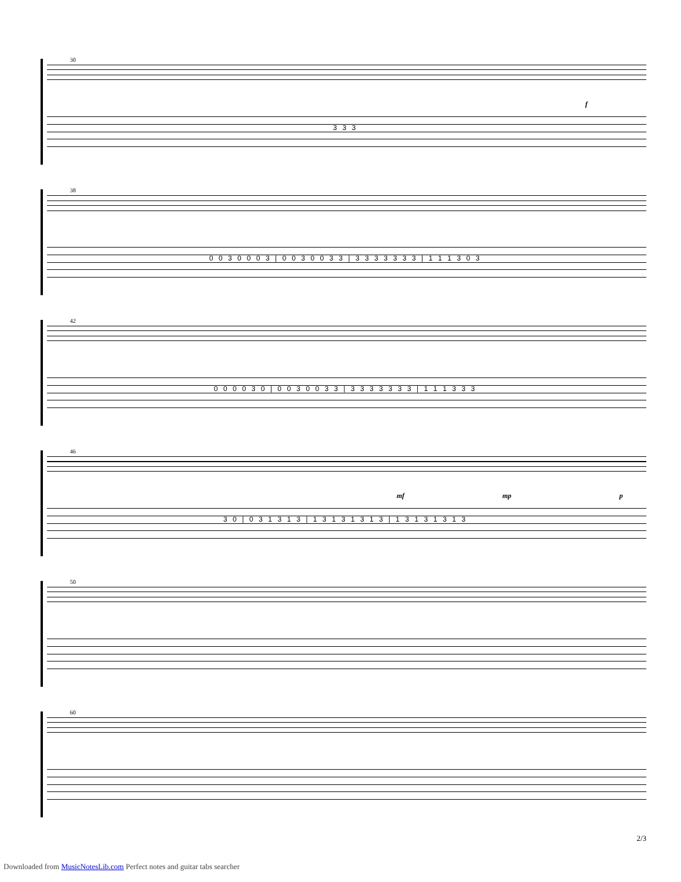30
f
3 3 3
38
0 0 3 0 0 0 3 | 0 0 3 0 0 3 3 | 3 3 3 3 3 3 3 | 1 1 1 3 0 3
42
0 0 0 0 3 0 | 0 0 3 0 0 3 3 | 3 3 3 3 3 3 3 | 1 1 1 3 3 3
46
mf mp p
3 0 | 0 3 1 3 1 3 | 1 3 1 3 1 3 1 3 | 1 3 1 3 1 3 1 3
50
60
2/3
Downloaded from MusicNotesLib.com Perfect notes and guitar tabs searcher